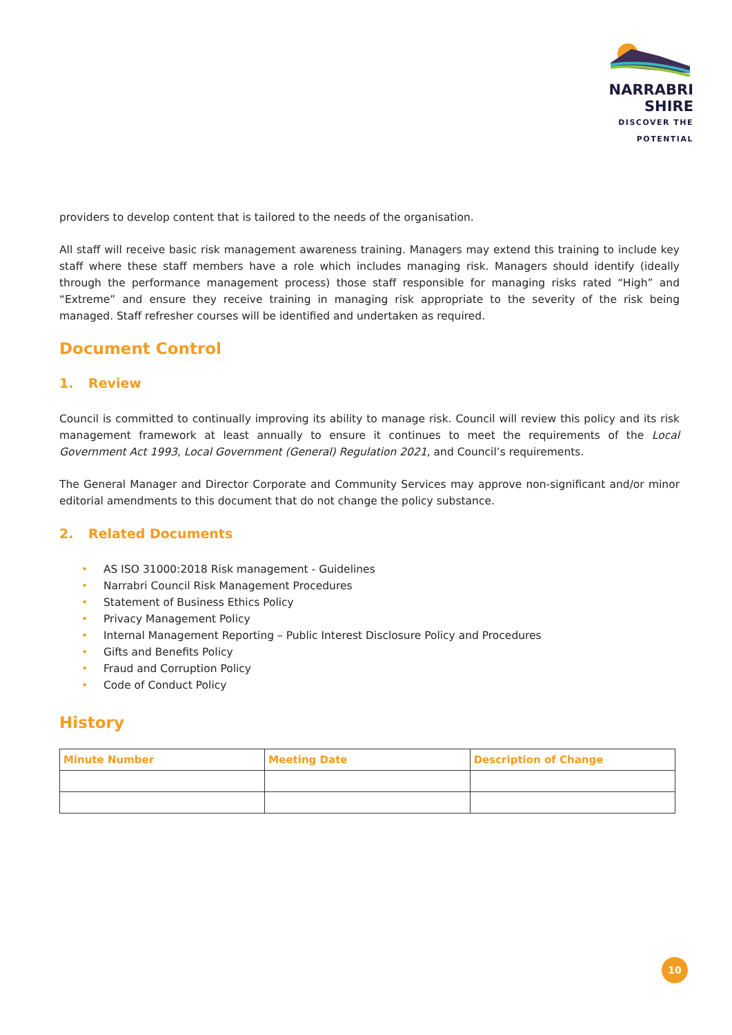NARRABRI SHIRE
DISCOVER THE POTENTIAL
providers to develop content that is tailored to the needs of the organisation.
All staff will receive basic risk management awareness training. Managers may extend this training to include key staff where these staff members have a role which includes managing risk. Managers should identify (ideally through the performance management process) those staff responsible for managing risks rated “High” and “Extreme” and ensure they receive training in managing risk appropriate to the severity of the risk being managed. Staff refresher courses will be identified and undertaken as required.
Document Control
1. Review
Council is committed to continually improving its ability to manage risk. Council will review this policy and its risk management framework at least annually to ensure it continues to meet the requirements of the Local Government Act 1993, Local Government (General) Regulation 2021, and Council’s requirements.
The General Manager and Director Corporate and Community Services may approve non-significant and/or minor editorial amendments to this document that do not change the policy substance.
2. Related Documents
• AS ISO 31000:2018 Risk management - Guidelines
• Narrabri Council Risk Management Procedures
• Statement of Business Ethics Policy
• Privacy Management Policy
• Internal Management Reporting – Public Interest Disclosure Policy and Procedures
• Gifts and Benefits Policy
• Fraud and Corruption Policy
• Code of Conduct Policy
History
| Minute Number | Meeting Date | Description of Change |
| --- | --- | --- |
10